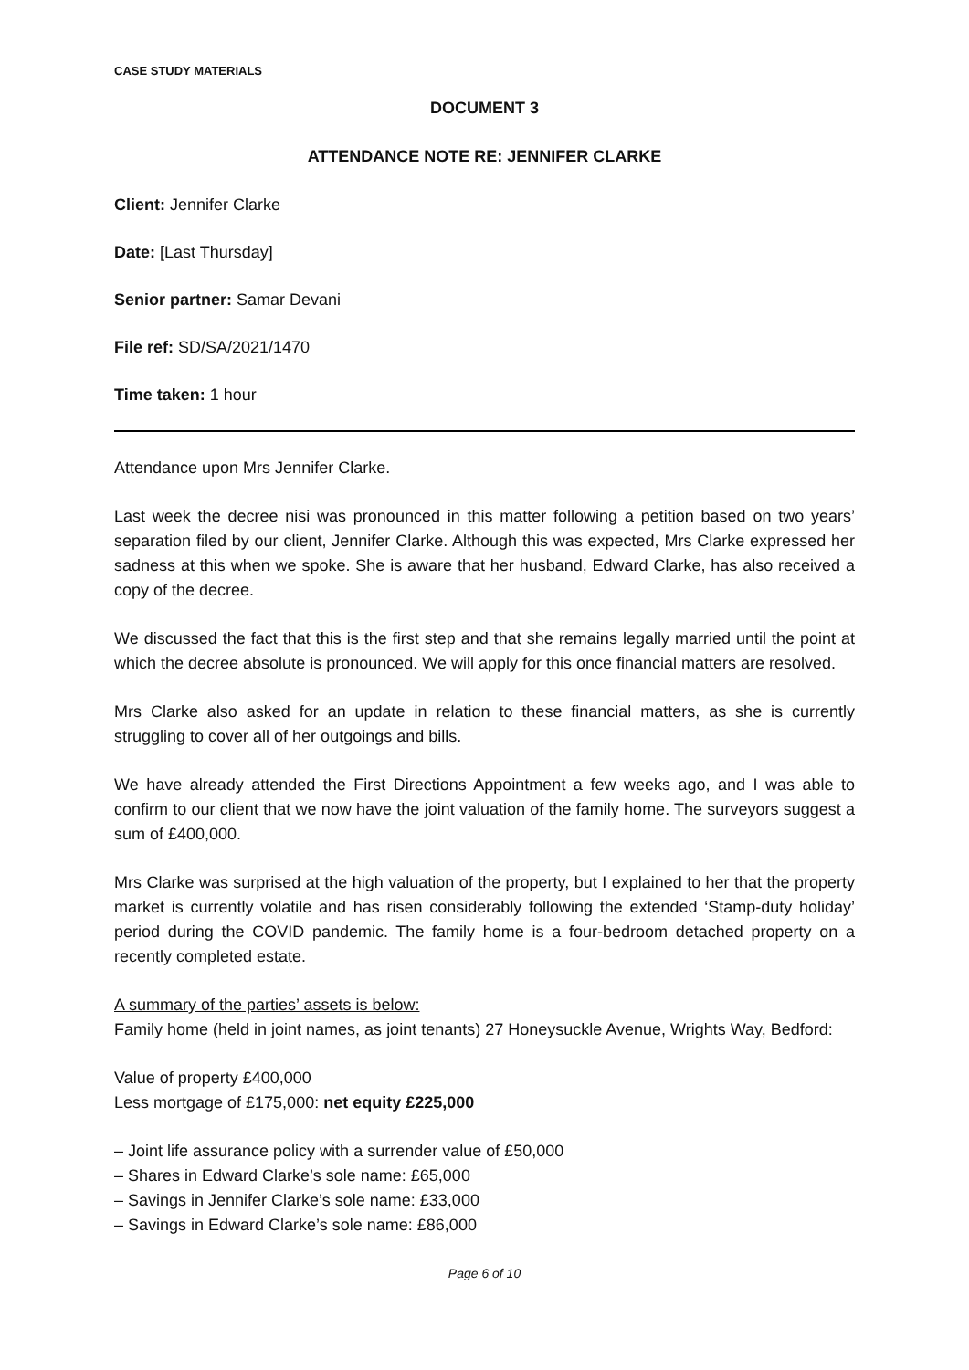CASE STUDY MATERIALS
DOCUMENT 3
ATTENDANCE NOTE RE: JENNIFER CLARKE
Client: Jennifer Clarke
Date: [Last Thursday]
Senior partner: Samar Devani
File ref: SD/SA/2021/1470
Time taken: 1 hour
Attendance upon Mrs Jennifer Clarke.
Last week the decree nisi was pronounced in this matter following a petition based on two years’ separation filed by our client, Jennifer Clarke. Although this was expected, Mrs Clarke expressed her sadness at this when we spoke. She is aware that her husband, Edward Clarke, has also received a copy of the decree.
We discussed the fact that this is the first step and that she remains legally married until the point at which the decree absolute is pronounced. We will apply for this once financial matters are resolved.
Mrs Clarke also asked for an update in relation to these financial matters, as she is currently struggling to cover all of her outgoings and bills.
We have already attended the First Directions Appointment a few weeks ago, and I was able to confirm to our client that we now have the joint valuation of the family home. The surveyors suggest a sum of £400,000.
Mrs Clarke was surprised at the high valuation of the property, but I explained to her that the property market is currently volatile and has risen considerably following the extended ‘Stamp-duty holiday’ period during the COVID pandemic. The family home is a four-bedroom detached property on a recently completed estate.
A summary of the parties’ assets is below:
Family home (held in joint names, as joint tenants) 27 Honeysuckle Avenue, Wrights Way, Bedford:
Value of property £400,000
Less mortgage of £175,000: net equity £225,000
– Joint life assurance policy with a surrender value of £50,000
– Shares in Edward Clarke’s sole name: £65,000
– Savings in Jennifer Clarke’s sole name: £33,000
– Savings in Edward Clarke’s sole name: £86,000
Page 6 of 10